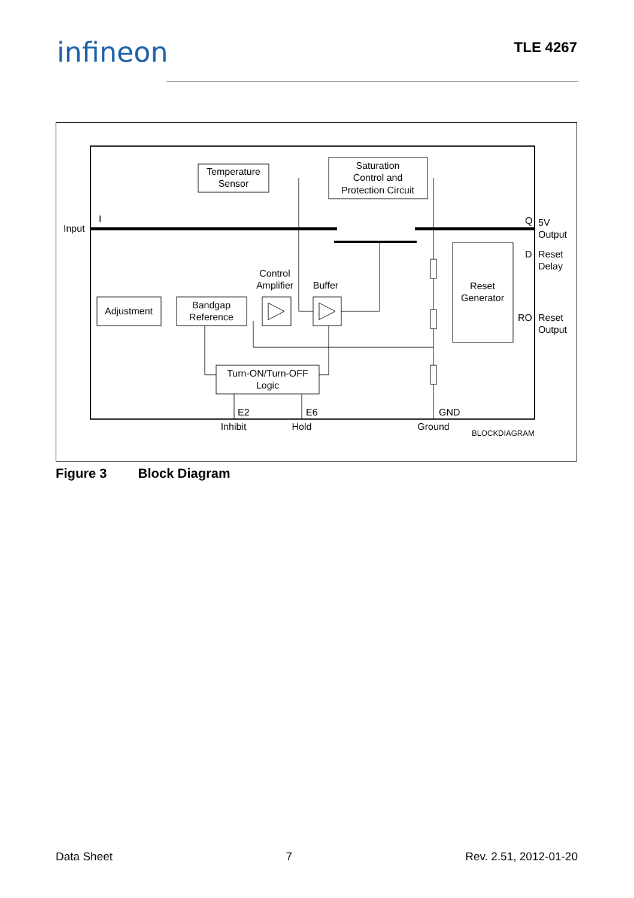infineon TLE 4267
Temperature
Sensor
Saturation
Control and
Protection Circuit
Input
I
Q
5V
Output
D
Reset
Delay
Reset
Generator
RO
Reset
Output
Control
Amplifier
Buffer
Adjustment
Bandgap
Reference
Turn-ON/Turn-OFF
Logic
E2
E6
GND
Inhibit
Hold
Ground
BLOCKDIAGRAM
Figure 3 Block Diagram
Data Sheet 7 Rev. 2.51, 2012-01-20